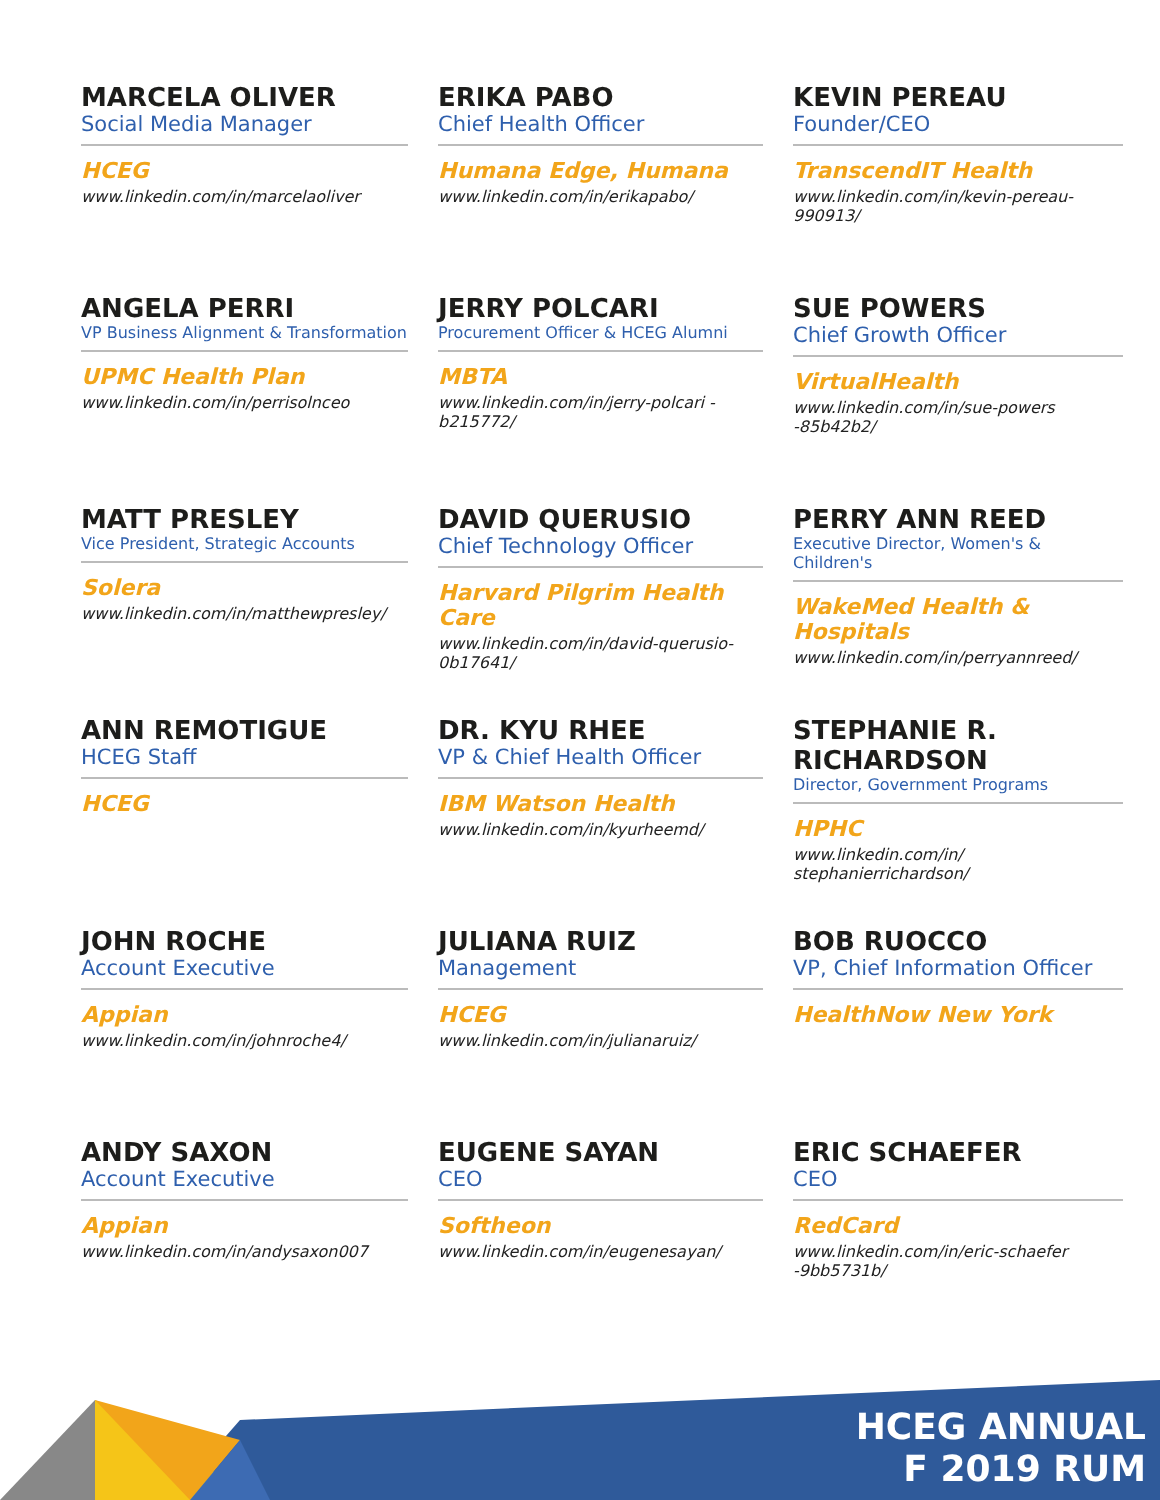MARCELA OLIVER
Social Media Manager
HCEG
www.linkedin.com/in/marcelaoliver
ERIKA PABO
Chief Health Officer
Humana Edge, Humana
www.linkedin.com/in/erikapabo/
KEVIN PEREAU
Founder/CEO
TranscendIT Health
www.linkedin.com/in/kevin-pereau-990913/
ANGELA PERRI
VP Business Alignment & Transformation
UPMC Health Plan
www.linkedin.com/in/perrisolnceo
JERRY POLCARI
Procurement Officer & HCEG Alumni
MBTA
www.linkedin.com/in/jerry-polcari -b215772/
SUE POWERS
Chief Growth Officer
VirtualHealth
www.linkedin.com/in/sue-powers -85b42b2/
MATT PRESLEY
Vice President, Strategic Accounts
Solera
www.linkedin.com/in/matthewpresley/
DAVID QUERUSIO
Chief Technology Officer
Harvard Pilgrim Health Care
www.linkedin.com/in/david-querusio-0b17641/
PERRY ANN REED
Executive Director, Women's & Children's
WakeMed Health & Hospitals
www.linkedin.com/in/perryannreed/
ANN REMOTIGUE
HCEG Staff
HCEG
DR. KYU RHEE
VP & Chief Health Officer
IBM Watson Health
www.linkedin.com/in/kyurheemd/
STEPHANIE R. RICHARDSON
Director, Government Programs
HPHC
www.linkedin.com/in/ stephanierrichardson/
JOHN ROCHE
Account Executive
Appian
www.linkedin.com/in/johnroche4/
JULIANA RUIZ
Management
HCEG
www.linkedin.com/in/julianaruiz/
BOB RUOCCO
VP, Chief Information Officer
HealthNow New York
ANDY SAXON
Account Executive
Appian
www.linkedin.com/in/andysaxon007
EUGENE SAYAN
CEO
Softheon
www.linkedin.com/in/eugenesayan/
ERIC SCHAEFER
CEO
RedCard
www.linkedin.com/in/eric-schaefer -9bb5731b/
HCEG ANNUAL
F 2019 RUM